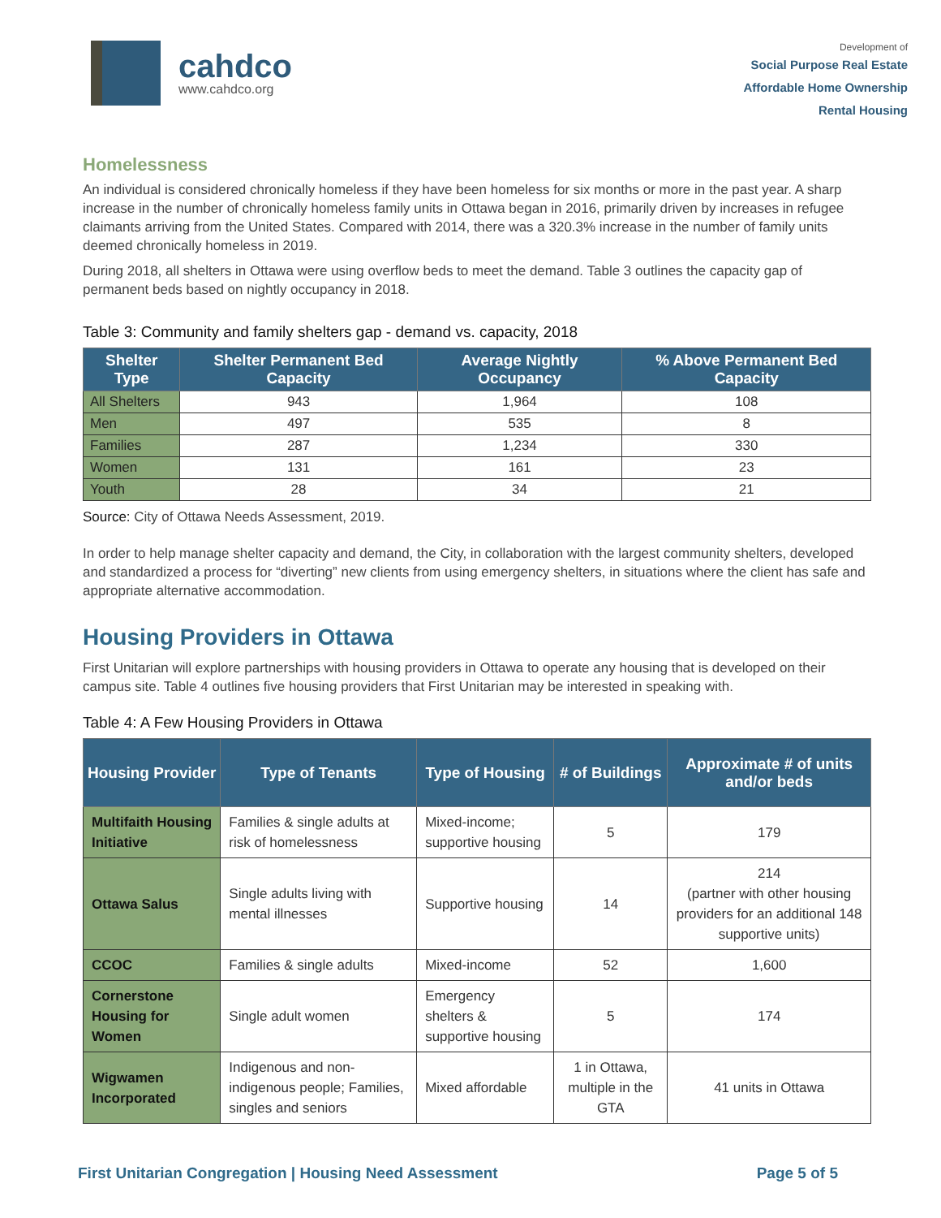cahdco
www.cahdco.org
Development of
Social Purpose Real Estate
Affordable Home Ownership
Rental Housing
Homelessness
An individual is considered chronically homeless if they have been homeless for six months or more in the past year. A sharp increase in the number of chronically homeless family units in Ottawa began in 2016, primarily driven by increases in refugee claimants arriving from the United States. Compared with 2014, there was a 320.3% increase in the number of family units deemed chronically homeless in 2019.
During 2018, all shelters in Ottawa were using overflow beds to meet the demand. Table 3 outlines the capacity gap of permanent beds based on nightly occupancy in 2018.
Table 3: Community and family shelters gap - demand vs. capacity, 2018
| Shelter Type | Shelter Permanent Bed Capacity | Average Nightly Occupancy | % Above Permanent Bed Capacity |
| --- | --- | --- | --- |
| All Shelters | 943 | 1,964 | 108 |
| Men | 497 | 535 | 8 |
| Families | 287 | 1,234 | 330 |
| Women | 131 | 161 | 23 |
| Youth | 28 | 34 | 21 |
Source: City of Ottawa Needs Assessment, 2019.
In order to help manage shelter capacity and demand, the City, in collaboration with the largest community shelters, developed and standardized a process for “diverting” new clients from using emergency shelters, in situations where the client has safe and appropriate alternative accommodation.
Housing Providers in Ottawa
First Unitarian will explore partnerships with housing providers in Ottawa to operate any housing that is developed on their campus site. Table 4 outlines five housing providers that First Unitarian may be interested in speaking with.
Table 4: A Few Housing Providers in Ottawa
| Housing Provider | Type of Tenants | Type of Housing | # of Buildings | Approximate # of units and/or beds |
| --- | --- | --- | --- | --- |
| Multifaith Housing Initiative | Families & single adults at risk of homelessness | Mixed-income; supportive housing | 5 | 179 |
| Ottawa Salus | Single adults living with mental illnesses | Supportive housing | 14 | 214 (partner with other housing providers for an additional 148 supportive units) |
| CCOC | Families & single adults | Mixed-income | 52 | 1,600 |
| Cornerstone Housing for Women | Single adult women | Emergency shelters & supportive housing | 5 | 174 |
| Wigwamen Incorporated | Indigenous and non-indigenous people; Families, singles and seniors | Mixed affordable | 1 in Ottawa, multiple in the GTA | 41 units in Ottawa |
First Unitarian Congregation | Housing Need Assessment Page 5 of 5